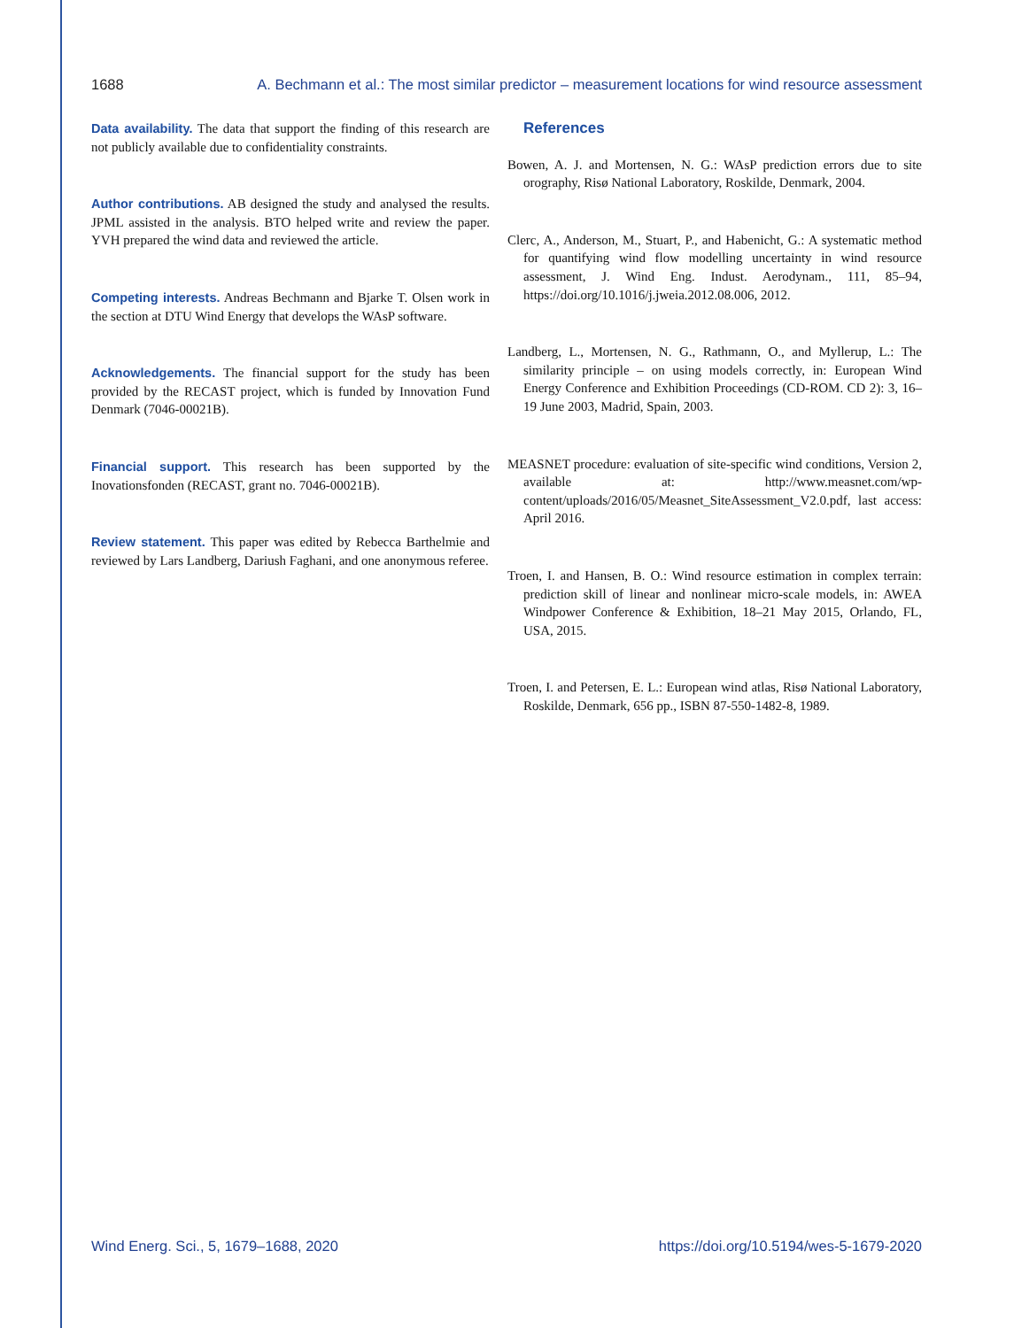1688 A. Bechmann et al.: The most similar predictor – measurement locations for wind resource assessment
Data availability. The data that support the finding of this research are not publicly available due to confidentiality constraints.
Author contributions. AB designed the study and analysed the results. JPML assisted in the analysis. BTO helped write and review the paper. YVH prepared the wind data and reviewed the article.
Competing interests. Andreas Bechmann and Bjarke T. Olsen work in the section at DTU Wind Energy that develops the WAsP software.
Acknowledgements. The financial support for the study has been provided by the RECAST project, which is funded by Innovation Fund Denmark (7046-00021B).
Financial support. This research has been supported by the Inovationsfonden (RECAST, grant no. 7046-00021B).
Review statement. This paper was edited by Rebecca Barthelmie and reviewed by Lars Landberg, Dariush Faghani, and one anonymous referee.
References
Bowen, A. J. and Mortensen, N. G.: WAsP prediction errors due to site orography, Risø National Laboratory, Roskilde, Denmark, 2004.
Clerc, A., Anderson, M., Stuart, P., and Habenicht, G.: A systematic method for quantifying wind flow modelling uncertainty in wind resource assessment, J. Wind Eng. Indust. Aerodynam., 111, 85–94, https://doi.org/10.1016/j.jweia.2012.08.006, 2012.
Landberg, L., Mortensen, N. G., Rathmann, O., and Myllerup, L.: The similarity principle – on using models correctly, in: European Wind Energy Conference and Exhibition Proceedings (CD-ROM. CD 2): 3, 16–19 June 2003, Madrid, Spain, 2003.
MEASNET procedure: evaluation of site-specific wind conditions, Version 2, available at: http://www.measnet.com/wp-content/uploads/2016/05/Measnet_SiteAssessment_V2.0.pdf, last access: April 2016.
Troen, I. and Hansen, B. O.: Wind resource estimation in complex terrain: prediction skill of linear and nonlinear micro-scale models, in: AWEA Windpower Conference & Exhibition, 18–21 May 2015, Orlando, FL, USA, 2015.
Troen, I. and Petersen, E. L.: European wind atlas, Risø National Laboratory, Roskilde, Denmark, 656 pp., ISBN 87-550-1482-8, 1989.
Wind Energ. Sci., 5, 1679–1688, 2020 https://doi.org/10.5194/wes-5-1679-2020